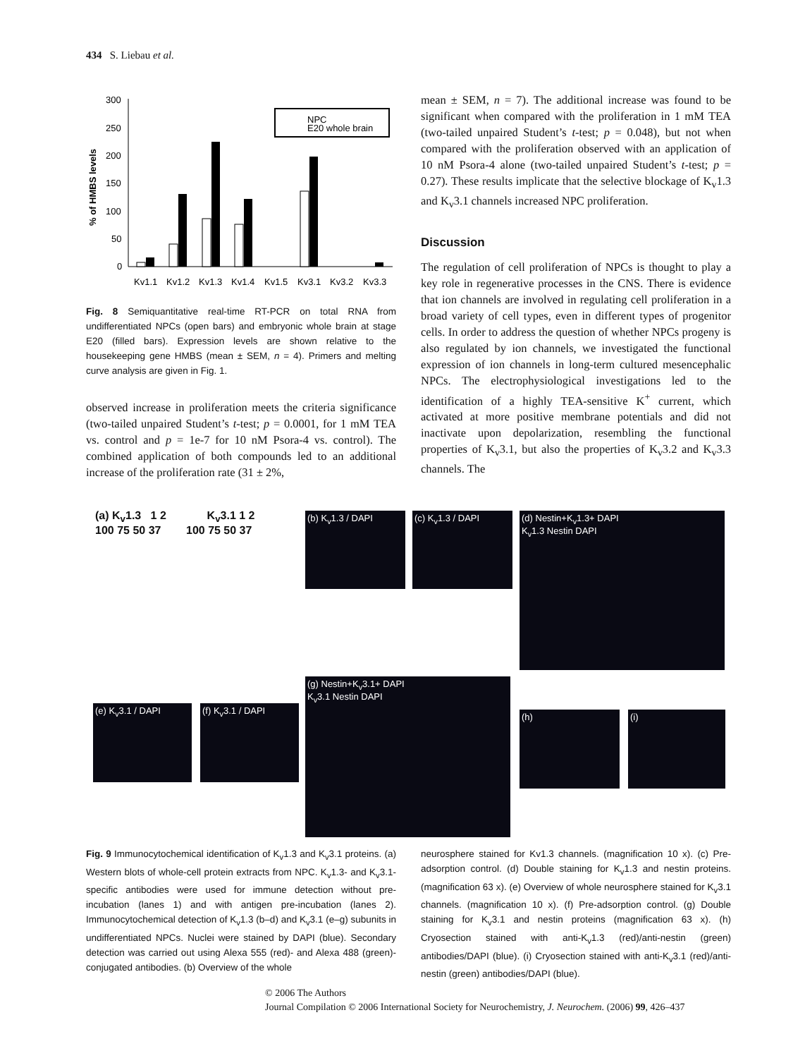434 S. Liebau et al.
300
250
200
150
100
50
0
% of HMBS levels
NPC
E20 whole brain
Kv1.1
Kv1.2
Kv1.3
Kv1.4
Kv1.5
Kv3.1
Kv3.2
Kv3.3
Fig. 8 Semiquantitative real-time RT-PCR on total RNA from undifferentiated NPCs (open bars) and embryonic whole brain at stage E20 (filled bars). Expression levels are shown relative to the housekeeping gene HMBS (mean ± SEM, n = 4). Primers and melting curve analysis are given in Fig. 1.
observed increase in proliferation meets the criteria significance (two-tailed unpaired Student’s t-test; p = 0.0001, for 1 mM TEA vs. control and p = 1e-7 for 10 nM Psora-4 vs. control). The combined application of both compounds led to an additional increase of the proliferation rate (31 ± 2%,
mean ± SEM, n = 7). The additional increase was found to be significant when compared with the proliferation in 1 mM TEA (two-tailed unpaired Student’s t-test; p = 0.048), but not when compared with the proliferation observed with an application of 10 nM Psora-4 alone (two-tailed unpaired Student’s t-test; p = 0.27). These results implicate that the selective blockage of K<sub>v</sub>1.3 and K<sub>v</sub>3.1 channels increased NPC proliferation.
Discussion
The regulation of cell proliferation of NPCs is thought to play a key role in regenerative processes in the CNS. There is evidence that ion channels are involved in regulating cell proliferation in a broad variety of cell types, even in different types of progenitor cells. In order to address the question of whether NPCs progeny is also regulated by ion channels, we investigated the functional expression of ion channels in long-term cultured mesencephalic NPCs. The electrophysiological investigations led to the identification of a highly TEA-sensitive K<sup>+</sup> current, which activated at more positive membrane potentials and did not inactivate upon depolarization, resembling the functional properties of K<sub>v</sub>3.1, but also the properties of K<sub>v</sub>3.2 and K<sub>v</sub>3.3 channels. The
(a) K<sub>v</sub>1.3 1 2 K<sub>v</sub>3.1 1 2
100 75 50 37 100 75 50 37
(b) K<sub>v</sub>1.3 / DAPI (c) K<sub>v</sub>1.3 / DAPI
(d) Nestin+K<sub>v</sub>1.3+ DAPI
K<sub>v</sub>1.3 Nestin DAPI
(e) K<sub>v</sub>3.1 / DAPI (f) K<sub>v</sub>3.1 / DAPI
(g) Nestin+K<sub>v</sub>3.1+ DAPI
K<sub>v</sub>3.1 Nestin DAPI
(h) (i)
Fig. 9 Immunocytochemical identification of K<sub>v</sub>1.3 and K<sub>v</sub>3.1 proteins. (a) Western blots of whole-cell protein extracts from NPC. K<sub>v</sub>1.3- and K<sub>v</sub>3.1-specific antibodies were used for immune detection without pre-incubation (lanes 1) and with antigen pre-incubation (lanes 2). Immunocytochemical detection of K<sub>v</sub>1.3 (b–d) and K<sub>v</sub>3.1 (e–g) subunits in undifferentiated NPCs. Nuclei were stained by DAPI (blue). Secondary detection was carried out using Alexa 555 (red)- and Alexa 488 (green)-conjugated antibodies. (b) Overview of the whole
neurosphere stained for Kv1.3 channels. (magnification 10 x). (c) Pre-adsorption control. (d) Double staining for K<sub>v</sub>1.3 and nestin proteins. (magnification 63 x). (e) Overview of whole neurosphere stained for K<sub>v</sub>3.1 channels. (magnification 10 x). (f) Pre-adsorption control. (g) Double staining for K<sub>v</sub>3.1 and nestin proteins (magnification 63 x). (h) Cryosection stained with anti-K<sub>v</sub>1.3 (red)/anti-nestin (green) antibodies/DAPI (blue). (i) Cryosection stained with anti-K<sub>v</sub>3.1 (red)/anti-nestin (green) antibodies/DAPI (blue).
© 2006 The Authors
Journal Compilation © 2006 International Society for Neurochemistry, J. Neurochem. (2006) 99, 426–437